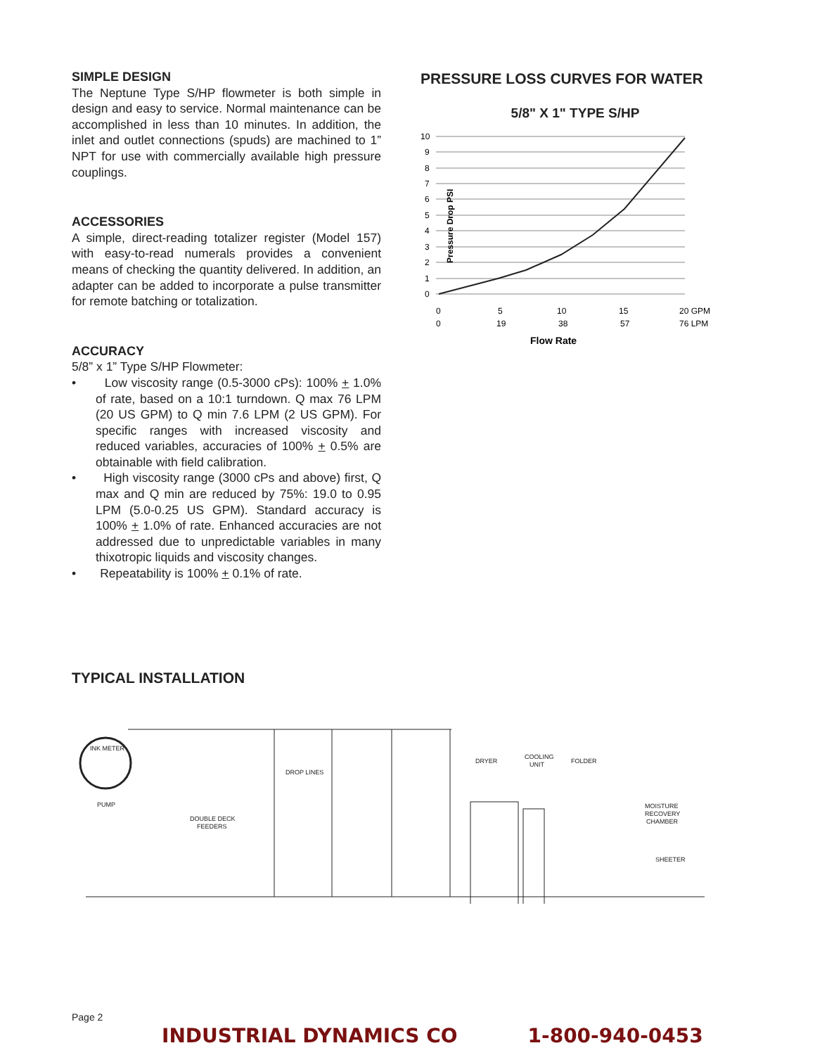SIMPLE DESIGN
The Neptune Type S/HP flowmeter is both simple in design and easy to service. Normal maintenance can be accomplished in less than 10 minutes. In addition, the inlet and outlet connections (spuds) are machined to 1” NPT for use with commercially available high pressure couplings.
ACCESSORIES
A simple, direct-reading totalizer register (Model 157) with easy-to-read numerals provides a convenient means of checking the quantity delivered. In addition, an adapter can be added to incorporate a pulse transmitter for remote batching or totalization.
ACCURACY
5/8” x 1” Type S/HP Flowmeter:
• Low viscosity range (0.5-3000 cPs): 100% + 1.0% of rate, based on a 10:1 turndown. Q max 76 LPM (20 US GPM) to Q min 7.6 LPM (2 US GPM). For specific ranges with increased viscosity and reduced variables, accuracies of 100% + 0.5% are obtainable with field calibration.
• High viscosity range (3000 cPs and above) first, Q max and Q min are reduced by 75%: 19.0 to 0.95 LPM (5.0-0.25 US GPM). Standard accuracy is 100% + 1.0% of rate. Enhanced accuracies are not addressed due to unpredictable variables in many thixotropic liquids and viscosity changes.
• Repeatability is 100% + 0.1% of rate.
PRESSURE LOSS CURVES FOR WATER
5/8" X 1" TYPE S/HP
10
9
8
7
6
5
4
3
2
1
0
Pressure Drop PSI
0
5
10
15
20 GPM
0
19
38
57
76 LPM
Flow Rate
TYPICAL INSTALLATION
INK METER
PUMP
DOUBLE DECK
FEEDERS
DROP LINES
DRYER
COOLING
UNIT
FOLDER
MOISTURE
RECOVERY
CHAMBER
SHEETER
Page 2
INDUSTRIAL DYNAMICS CO 1-800-940-0453